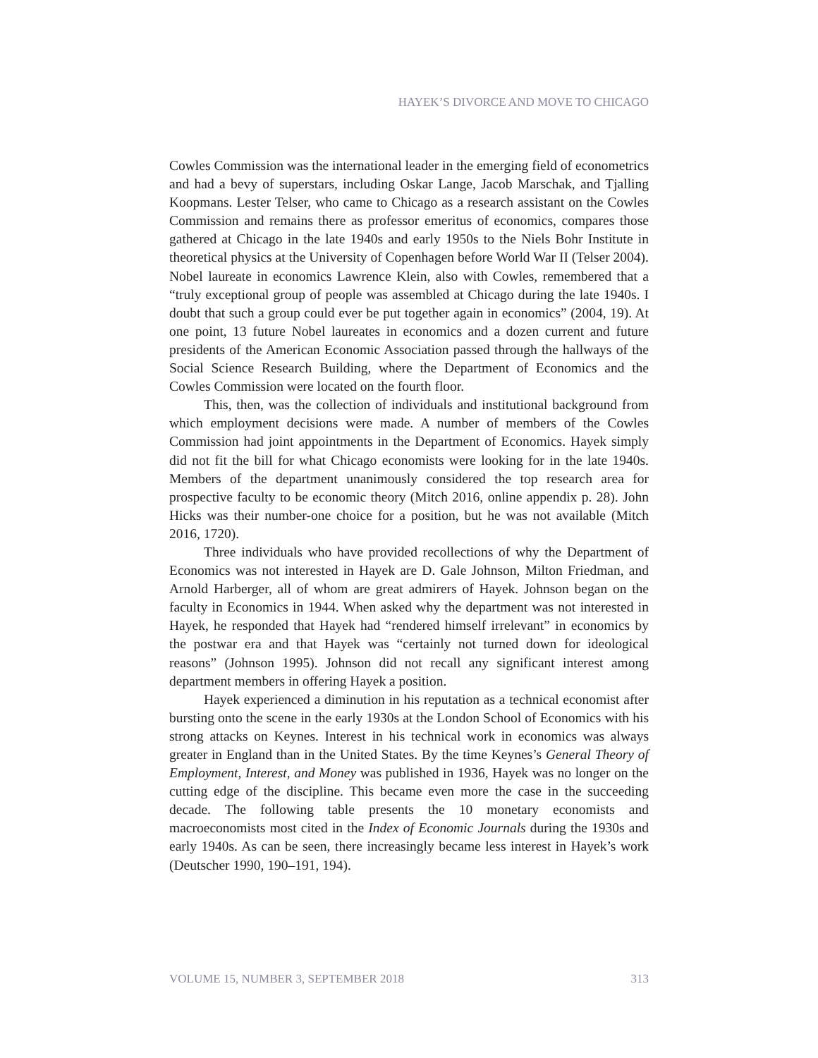HAYEK’S DIVORCE AND MOVE TO CHICAGO
Cowles Commission was the international leader in the emerging field of econometrics and had a bevy of superstars, including Oskar Lange, Jacob Marschak, and Tjalling Koopmans. Lester Telser, who came to Chicago as a research assistant on the Cowles Commission and remains there as professor emeritus of economics, compares those gathered at Chicago in the late 1940s and early 1950s to the Niels Bohr Institute in theoretical physics at the University of Copenhagen before World War II (Telser 2004). Nobel laureate in economics Lawrence Klein, also with Cowles, remembered that a “truly exceptional group of people was assembled at Chicago during the late 1940s. I doubt that such a group could ever be put together again in economics” (2004, 19). At one point, 13 future Nobel laureates in economics and a dozen current and future presidents of the American Economic Association passed through the hallways of the Social Science Research Building, where the Department of Economics and the Cowles Commission were located on the fourth floor.
This, then, was the collection of individuals and institutional background from which employment decisions were made. A number of members of the Cowles Commission had joint appointments in the Department of Economics. Hayek simply did not fit the bill for what Chicago economists were looking for in the late 1940s. Members of the department unanimously considered the top research area for prospective faculty to be economic theory (Mitch 2016, online appendix p. 28). John Hicks was their number-one choice for a position, but he was not available (Mitch 2016, 1720).
Three individuals who have provided recollections of why the Department of Economics was not interested in Hayek are D. Gale Johnson, Milton Friedman, and Arnold Harberger, all of whom are great admirers of Hayek. Johnson began on the faculty in Economics in 1944. When asked why the department was not interested in Hayek, he responded that Hayek had “rendered himself irrelevant” in economics by the postwar era and that Hayek was “certainly not turned down for ideological reasons” (Johnson 1995). Johnson did not recall any significant interest among department members in offering Hayek a position.
Hayek experienced a diminution in his reputation as a technical economist after bursting onto the scene in the early 1930s at the London School of Economics with his strong attacks on Keynes. Interest in his technical work in economics was always greater in England than in the United States. By the time Keynes’s General Theory of Employment, Interest, and Money was published in 1936, Hayek was no longer on the cutting edge of the discipline. This became even more the case in the succeeding decade. The following table presents the 10 monetary economists and macroeconomists most cited in the Index of Economic Journals during the 1930s and early 1940s. As can be seen, there increasingly became less interest in Hayek’s work (Deutscher 1990, 190–191, 194).
VOLUME 15, NUMBER 3, SEPTEMBER 2018 313